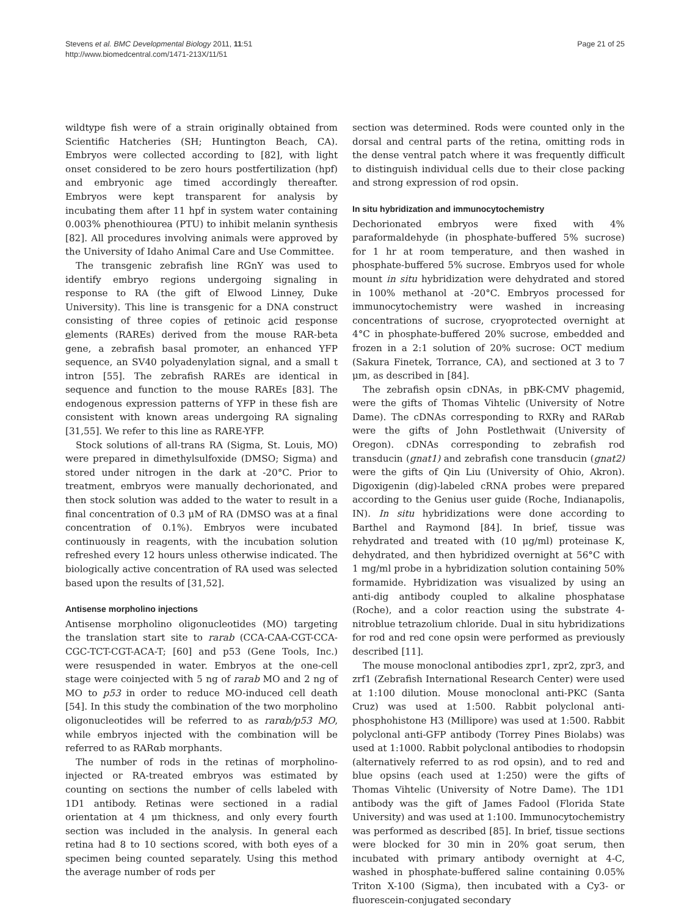Stevens et al. BMC Developmental Biology 2011, 11:51
http://www.biomedcentral.com/1471-213X/11/51
Page 21 of 25
wildtype fish were of a strain originally obtained from Scientific Hatcheries (SH; Huntington Beach, CA). Embryos were collected according to [82], with light onset considered to be zero hours postfertilization (hpf) and embryonic age timed accordingly thereafter. Embryos were kept transparent for analysis by incubating them after 11 hpf in system water containing 0.003% phenothiourea (PTU) to inhibit melanin synthesis [82]. All procedures involving animals were approved by the University of Idaho Animal Care and Use Committee.
The transgenic zebrafish line RGnY was used to identify embryo regions undergoing signaling in response to RA (the gift of Elwood Linney, Duke University). This line is transgenic for a DNA construct consisting of three copies of retinoic acid response elements (RAREs) derived from the mouse RAR-beta gene, a zebrafish basal promoter, an enhanced YFP sequence, an SV40 polyadenylation signal, and a small t intron [55]. The zebrafish RAREs are identical in sequence and function to the mouse RAREs [83]. The endogenous expression patterns of YFP in these fish are consistent with known areas undergoing RA signaling [31,55]. We refer to this line as RARE-YFP.
Stock solutions of all-trans RA (Sigma, St. Louis, MO) were prepared in dimethylsulfoxide (DMSO; Sigma) and stored under nitrogen in the dark at -20°C. Prior to treatment, embryos were manually dechorionated, and then stock solution was added to the water to result in a final concentration of 0.3 μM of RA (DMSO was at a final concentration of 0.1%). Embryos were incubated continuously in reagents, with the incubation solution refreshed every 12 hours unless otherwise indicated. The biologically active concentration of RA used was selected based upon the results of [31,52].
Antisense morpholino injections
Antisense morpholino oligonucleotides (MO) targeting the translation start site to rarab (CCA-CAA-CGT-CCA-CGC-TCT-CGT-ACA-T; [60] and p53 (Gene Tools, Inc.) were resuspended in water. Embryos at the one-cell stage were coinjected with 5 ng of rarab MO and 2 ng of MO to p53 in order to reduce MO-induced cell death [54]. In this study the combination of the two morpholino oligonucleotides will be referred to as rarαb/p53 MO, while embryos injected with the combination will be referred to as RARαb morphants.
The number of rods in the retinas of morpholino-injected or RA-treated embryos was estimated by counting on sections the number of cells labeled with 1D1 antibody. Retinas were sectioned in a radial orientation at 4 μm thickness, and only every fourth section was included in the analysis. In general each retina had 8 to 10 sections scored, with both eyes of a specimen being counted separately. Using this method the average number of rods per
section was determined. Rods were counted only in the dorsal and central parts of the retina, omitting rods in the dense ventral patch where it was frequently difficult to distinguish individual cells due to their close packing and strong expression of rod opsin.
In situ hybridization and immunocytochemistry
Dechorionated embryos were fixed with 4% paraformaldehyde (in phosphate-buffered 5% sucrose) for 1 hr at room temperature, and then washed in phosphate-buffered 5% sucrose. Embryos used for whole mount in situ hybridization were dehydrated and stored in 100% methanol at -20°C. Embryos processed for immunocytochemistry were washed in increasing concentrations of sucrose, cryoprotected overnight at 4°C in phosphate-buffered 20% sucrose, embedded and frozen in a 2:1 solution of 20% sucrose: OCT medium (Sakura Finetek, Torrance, CA), and sectioned at 3 to 7 μm, as described in [84].
The zebrafish opsin cDNAs, in pBK-CMV phagemid, were the gifts of Thomas Vihtelic (University of Notre Dame). The cDNAs corresponding to RXRγ and RARαb were the gifts of John Postlethwait (University of Oregon). cDNAs corresponding to zebrafish rod transducin (gnat1) and zebrafish cone transducin (gnat2) were the gifts of Qin Liu (University of Ohio, Akron). Digoxigenin (dig)-labeled cRNA probes were prepared according to the Genius user guide (Roche, Indianapolis, IN). In situ hybridizations were done according to Barthel and Raymond [84]. In brief, tissue was rehydrated and treated with (10 μg/ml) proteinase K, dehydrated, and then hybridized overnight at 56°C with 1 mg/ml probe in a hybridization solution containing 50% formamide. Hybridization was visualized by using an anti-dig antibody coupled to alkaline phosphatase (Roche), and a color reaction using the substrate 4-nitroblue tetrazolium chloride. Dual in situ hybridizations for rod and red cone opsin were performed as previously described [11].
The mouse monoclonal antibodies zpr1, zpr2, zpr3, and zrf1 (Zebrafish International Research Center) were used at 1:100 dilution. Mouse monoclonal anti-PKC (Santa Cruz) was used at 1:500. Rabbit polyclonal anti-phosphohistone H3 (Millipore) was used at 1:500. Rabbit polyclonal anti-GFP antibody (Torrey Pines Biolabs) was used at 1:1000. Rabbit polyclonal antibodies to rhodopsin (alternatively referred to as rod opsin), and to red and blue opsins (each used at 1:250) were the gifts of Thomas Vihtelic (University of Notre Dame). The 1D1 antibody was the gift of James Fadool (Florida State University) and was used at 1:100. Immunocytochemistry was performed as described [85]. In brief, tissue sections were blocked for 30 min in 20% goat serum, then incubated with primary antibody overnight at 4-C, washed in phosphate-buffered saline containing 0.05% Triton X-100 (Sigma), then incubated with a Cy3- or fluorescein-conjugated secondary